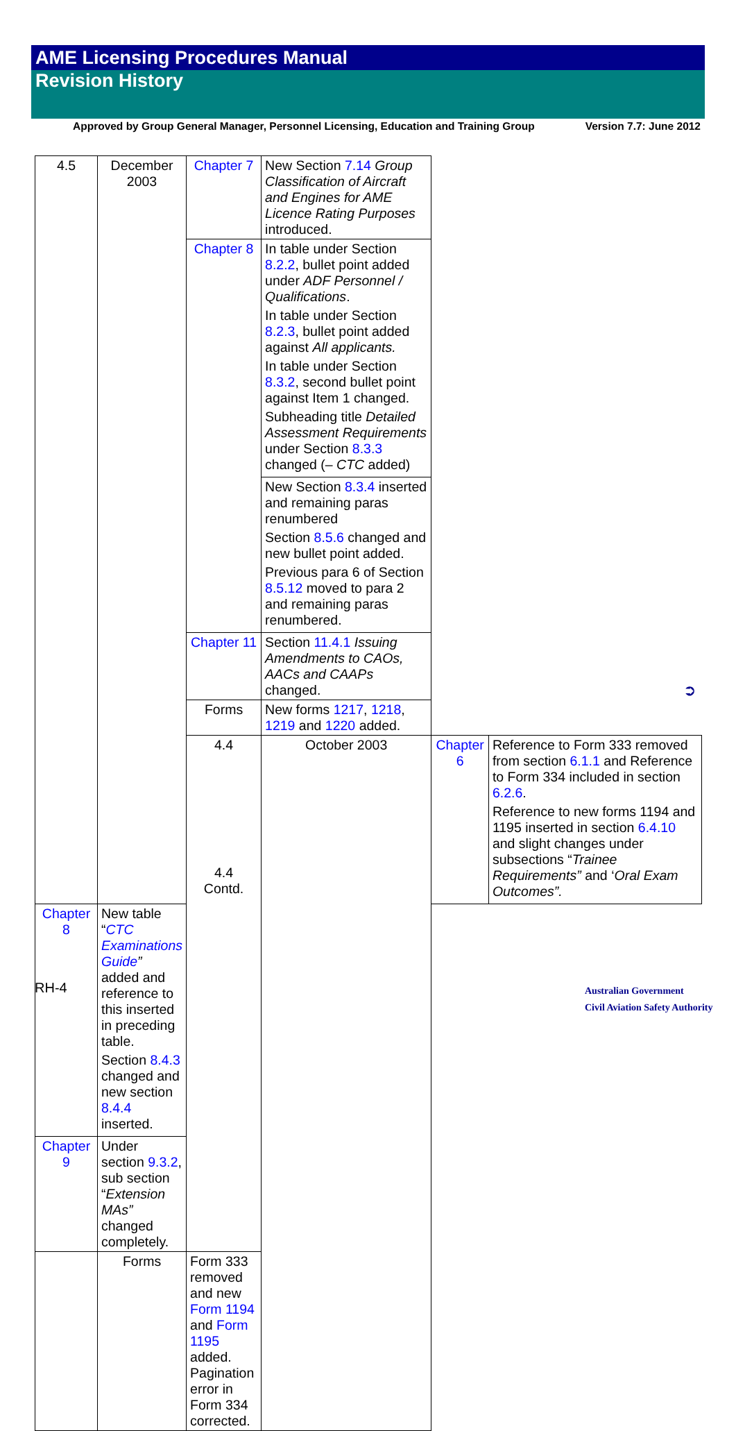AME Licensing Procedures Manual
Revision History
Approved by Group General Manager, Personnel Licensing, Education and Training Group Version 7.7: June 2012
| 4.5 | December 2003 | Chapter 7 | New Section 7.14 Group Classification of Aircraft and Engines for AME Licence Rating Purposes introduced. | | |
| | | Chapter 8 | In table under Section 8.2.2 , bullet point added under ADF Personnel / Qualifications . In table under Section 8.2.3 , bullet point added against All applicants. In table under Section 8.3.2 , second bullet point against Item 1 changed. Subheading title Detailed Assessment Requirements under Section 8.3.3 changed (– CTC added) | | |
| | | | New Section 8.3.4 inserted and remaining paras renumbered Section 8.5.6 changed and new bullet point added. Previous para 6 of Section 8.5.12 moved to para 2 and remaining paras renumbered. | | |
| | | Chapter 11 | Section 11.4.1 Issuing Amendments to CAOs, AACs and CAAPs changed. | | |
| | | Forms | New forms 1217 , 1218 , 1219 and 1220 added. | | |
| | | 4.4 4.4 Contd. | October 2003 | Chapter 6 | Reference to Form 333 removed from section 6.1.1 and Reference to Form 334 included in section 6.2.6 . Reference to new forms 1194 and 1195 inserted in section 6.4.10 and slight changes under subsections “ Trainee Requirements” and ‘ Oral Exam Outcomes”. |
| Chapter 8 | New table “ CTC Examinations Guide ” added and reference to this inserted in preceding table. Section 8.4.3 changed and new section 8.4.4 inserted. | | | | |
| Chapter 9 | Under section 9.3.2 , sub section “ Extension MAs” changed completely. | | | | |
| | Forms | Form 333 removed and new Form 1194 and Form 1195 added. Pagination error in Form 334 corrected. | | | |
➲
RH-4
Australian Government
Civil Aviation Safety Authority